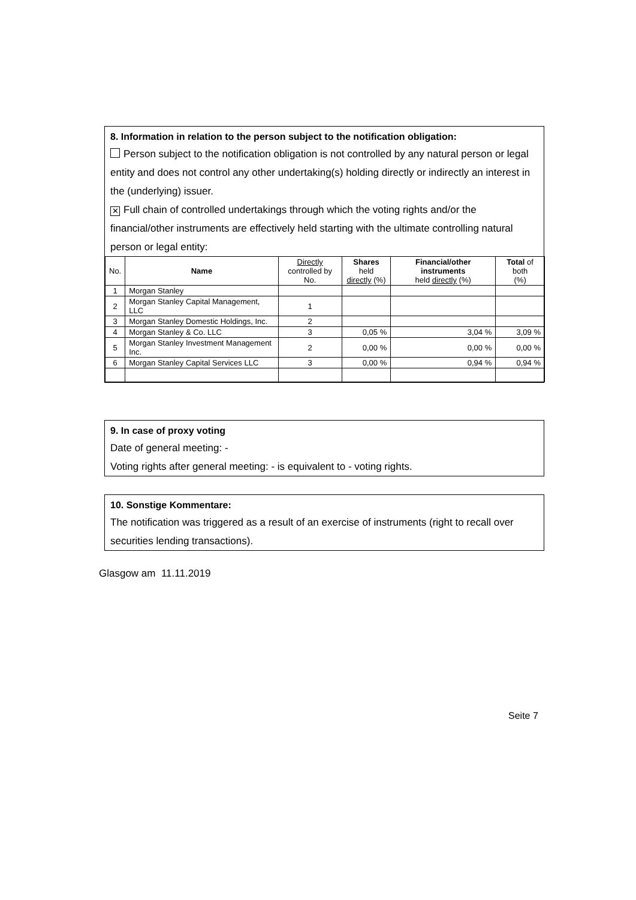8. Information in relation to the person subject to the notification obligation:
Person subject to the notification obligation is not controlled by any natural person or legal entity and does not control any other undertaking(s) holding directly or indirectly an interest in the (underlying) issuer.
✕ Full chain of controlled undertakings through which the voting rights and/or the financial/other instruments are effectively held starting with the ultimate controlling natural person or legal entity:
| No. | Name | Directly controlled by No. | Shares held directly (%) | Financial/other instruments held directly (%) | Total of both (%) |
| --- | --- | --- | --- | --- | --- |
| 1 | Morgan Stanley | | | | |
| 2 | Morgan Stanley Capital Management, LLC | 1 | | | |
| 3 | Morgan Stanley Domestic Holdings, Inc. | 2 | | | |
| 4 | Morgan Stanley & Co. LLC | 3 | 0,05 % | 3,04 % | 3,09 % |
| 5 | Morgan Stanley Investment Management Inc. | 2 | 0,00 % | 0,00 % | 0,00 % |
| 6 | Morgan Stanley Capital Services LLC | 3 | 0,00 % | 0,94 % | 0,94 % |
9. In case of proxy voting
Date of general meeting: -
Voting rights after general meeting: - is equivalent to - voting rights.
10. Sonstige Kommentare:
The notification was triggered as a result of an exercise of instruments (right to recall over securities lending transactions).
Glasgow am 11.11.2019
Seite 7